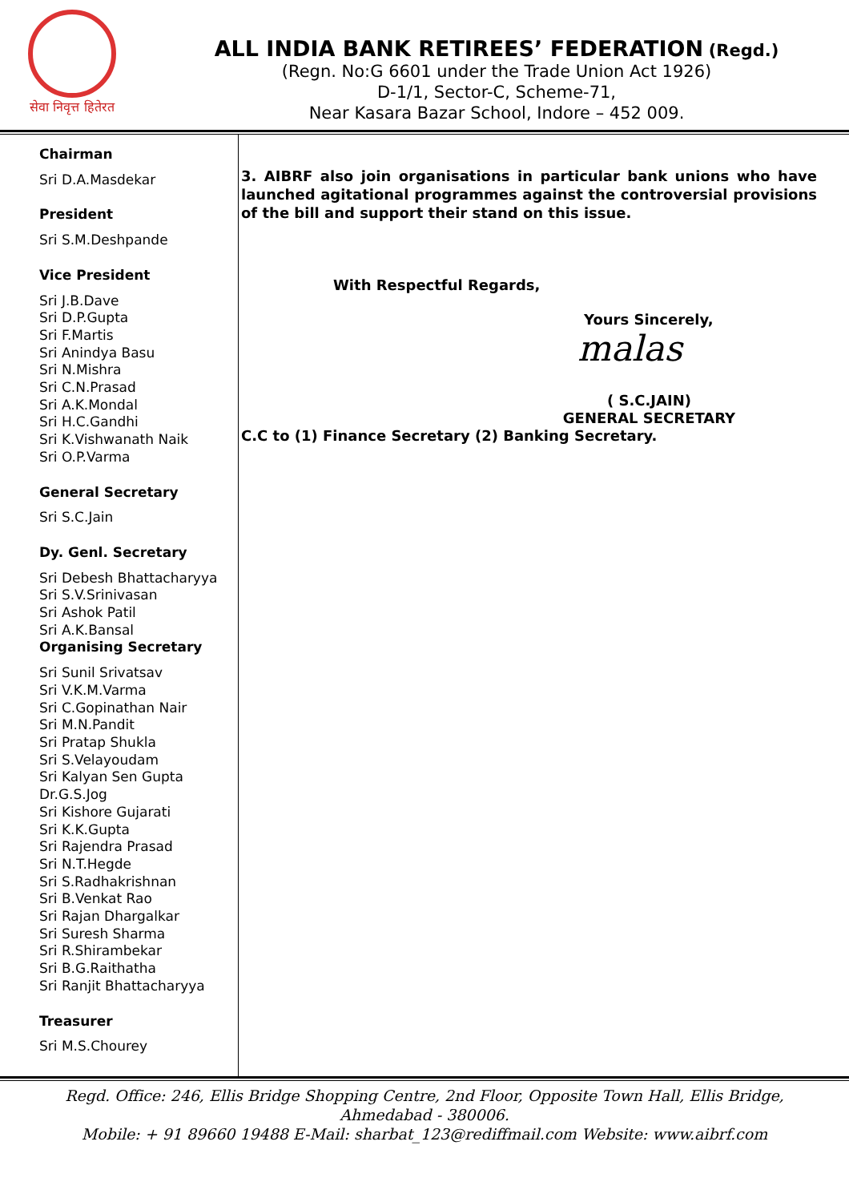सेवा निवृत्त हितेरत
ALL INDIA BANK RETIREES’ FEDERATION (Regd.)
(Regn. No:G 6601 under the Trade Union Act 1926)
D-1/1, Sector-C, Scheme-71,
Near Kasara Bazar School, Indore – 452 009.
Chairman
Sri D.A.Masdekar
President
Sri S.M.Deshpande
Vice President
Sri J.B.Dave
Sri D.P.Gupta
Sri F.Martis
Sri Anindya Basu
Sri N.Mishra
Sri C.N.Prasad
Sri A.K.Mondal
Sri H.C.Gandhi
Sri K.Vishwanath Naik
Sri O.P.Varma
General Secretary
Sri S.C.Jain
Dy. Genl. Secretary
Sri Debesh Bhattacharyya
Sri S.V.Srinivasan
Sri Ashok Patil
Sri A.K.Bansal
Organising Secretary
Sri Sunil Srivatsav
Sri V.K.M.Varma
Sri C.Gopinathan Nair
Sri M.N.Pandit
Sri Pratap Shukla
Sri S.Velayoudam
Sri Kalyan Sen Gupta
Dr.G.S.Jog
Sri Kishore Gujarati
Sri K.K.Gupta
Sri Rajendra Prasad
Sri N.T.Hegde
Sri S.Radhakrishnan
Sri B.Venkat Rao
Sri Rajan Dhargalkar
Sri Suresh Sharma
Sri R.Shirambekar
Sri B.G.Raithatha
Sri Ranjit Bhattacharyya
Treasurer
Sri M.S.Chourey
3. AIBRF also join organisations in particular bank unions who have launched agitational programmes against the controversial provisions of the bill and support their stand on this issue.
With Respectful Regards,
Yours Sincerely,
malas
( S.C.JAIN)
GENERAL SECRETARY
C.C to (1) Finance Secretary (2) Banking Secretary.
Regd. Office: 246, Ellis Bridge Shopping Centre, 2nd Floor, Opposite Town Hall, Ellis Bridge,
Ahmedabad - 380006.
Mobile: + 91 89660 19488 E-Mail: sharbat_123@rediffmail.com Website: www.aibrf.com